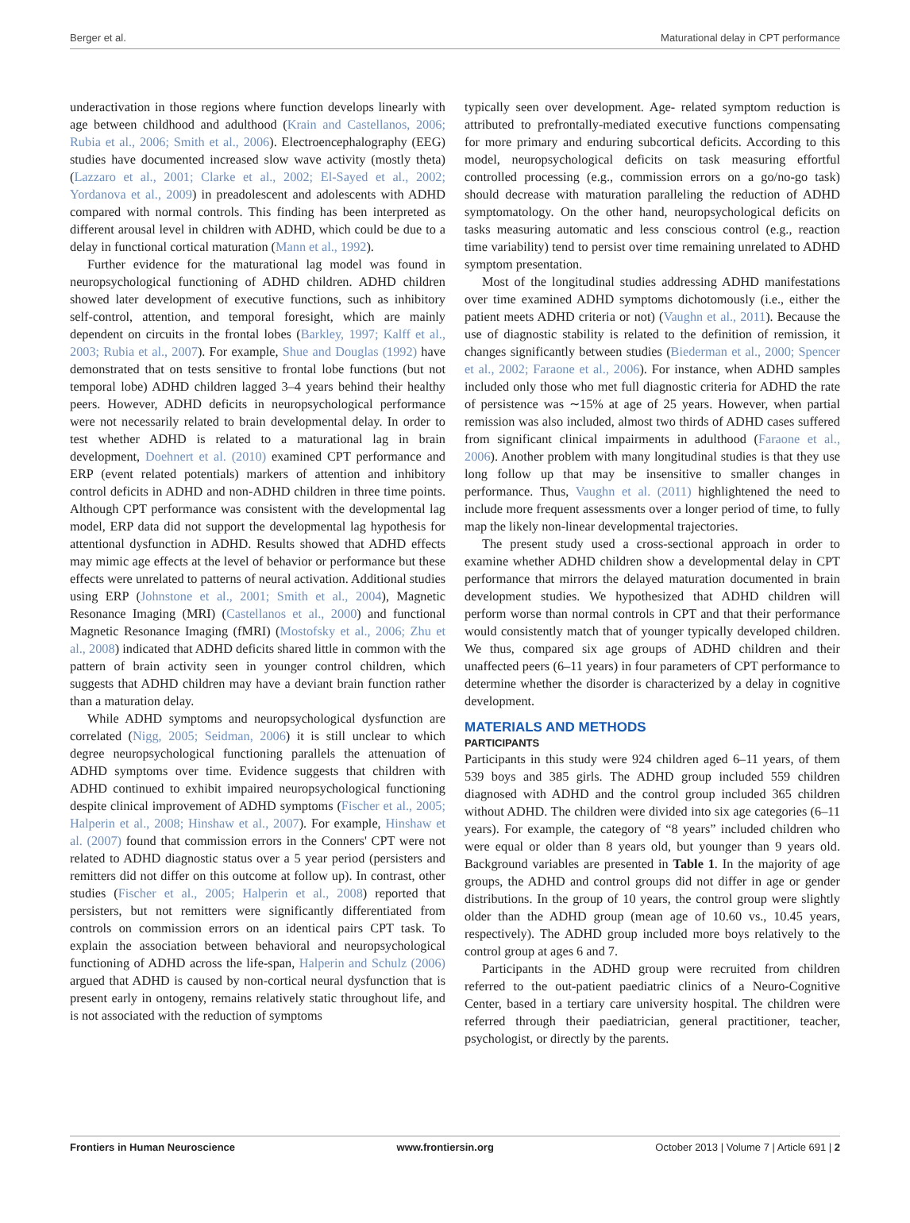Berger et al. Maturational delay in CPT performance
underactivation in those regions where function develops linearly with age between childhood and adulthood (Krain and Castellanos, 2006; Rubia et al., 2006; Smith et al., 2006). Electroencephalography (EEG) studies have documented increased slow wave activity (mostly theta) (Lazzaro et al., 2001; Clarke et al., 2002; El-Sayed et al., 2002; Yordanova et al., 2009) in preadolescent and adolescents with ADHD compared with normal controls. This finding has been interpreted as different arousal level in children with ADHD, which could be due to a delay in functional cortical maturation (Mann et al., 1992).
Further evidence for the maturational lag model was found in neuropsychological functioning of ADHD children. ADHD children showed later development of executive functions, such as inhibitory self-control, attention, and temporal foresight, which are mainly dependent on circuits in the frontal lobes (Barkley, 1997; Kalff et al., 2003; Rubia et al., 2007). For example, Shue and Douglas (1992) have demonstrated that on tests sensitive to frontal lobe functions (but not temporal lobe) ADHD children lagged 3–4 years behind their healthy peers. However, ADHD deficits in neuropsychological performance were not necessarily related to brain developmental delay. In order to test whether ADHD is related to a maturational lag in brain development, Doehnert et al. (2010) examined CPT performance and ERP (event related potentials) markers of attention and inhibitory control deficits in ADHD and non-ADHD children in three time points. Although CPT performance was consistent with the developmental lag model, ERP data did not support the developmental lag hypothesis for attentional dysfunction in ADHD. Results showed that ADHD effects may mimic age effects at the level of behavior or performance but these effects were unrelated to patterns of neural activation. Additional studies using ERP (Johnstone et al., 2001; Smith et al., 2004), Magnetic Resonance Imaging (MRI) (Castellanos et al., 2000) and functional Magnetic Resonance Imaging (fMRI) (Mostofsky et al., 2006; Zhu et al., 2008) indicated that ADHD deficits shared little in common with the pattern of brain activity seen in younger control children, which suggests that ADHD children may have a deviant brain function rather than a maturation delay.
While ADHD symptoms and neuropsychological dysfunction are correlated (Nigg, 2005; Seidman, 2006) it is still unclear to which degree neuropsychological functioning parallels the attenuation of ADHD symptoms over time. Evidence suggests that children with ADHD continued to exhibit impaired neuropsychological functioning despite clinical improvement of ADHD symptoms (Fischer et al., 2005; Halperin et al., 2008; Hinshaw et al., 2007). For example, Hinshaw et al. (2007) found that commission errors in the Conners' CPT were not related to ADHD diagnostic status over a 5 year period (persisters and remitters did not differ on this outcome at follow up). In contrast, other studies (Fischer et al., 2005; Halperin et al., 2008) reported that persisters, but not remitters were significantly differentiated from controls on commission errors on an identical pairs CPT task. To explain the association between behavioral and neuropsychological functioning of ADHD across the life-span, Halperin and Schulz (2006) argued that ADHD is caused by non-cortical neural dysfunction that is present early in ontogeny, remains relatively static throughout life, and is not associated with the reduction of symptoms
typically seen over development. Age- related symptom reduction is attributed to prefrontally-mediated executive functions compensating for more primary and enduring subcortical deficits. According to this model, neuropsychological deficits on task measuring effortful controlled processing (e.g., commission errors on a go/no-go task) should decrease with maturation paralleling the reduction of ADHD symptomatology. On the other hand, neuropsychological deficits on tasks measuring automatic and less conscious control (e.g., reaction time variability) tend to persist over time remaining unrelated to ADHD symptom presentation.
Most of the longitudinal studies addressing ADHD manifestations over time examined ADHD symptoms dichotomously (i.e., either the patient meets ADHD criteria or not) (Vaughn et al., 2011). Because the use of diagnostic stability is related to the definition of remission, it changes significantly between studies (Biederman et al., 2000; Spencer et al., 2002; Faraone et al., 2006). For instance, when ADHD samples included only those who met full diagnostic criteria for ADHD the rate of persistence was ∼15% at age of 25 years. However, when partial remission was also included, almost two thirds of ADHD cases suffered from significant clinical impairments in adulthood (Faraone et al., 2006). Another problem with many longitudinal studies is that they use long follow up that may be insensitive to smaller changes in performance. Thus, Vaughn et al. (2011) highlightened the need to include more frequent assessments over a longer period of time, to fully map the likely non-linear developmental trajectories.
The present study used a cross-sectional approach in order to examine whether ADHD children show a developmental delay in CPT performance that mirrors the delayed maturation documented in brain development studies. We hypothesized that ADHD children will perform worse than normal controls in CPT and that their performance would consistently match that of younger typically developed children. We thus, compared six age groups of ADHD children and their unaffected peers (6–11 years) in four parameters of CPT performance to determine whether the disorder is characterized by a delay in cognitive development.
MATERIALS AND METHODS
PARTICIPANTS
Participants in this study were 924 children aged 6–11 years, of them 539 boys and 385 girls. The ADHD group included 559 children diagnosed with ADHD and the control group included 365 children without ADHD. The children were divided into six age categories (6–11 years). For example, the category of “8 years” included children who were equal or older than 8 years old, but younger than 9 years old. Background variables are presented in Table 1. In the majority of age groups, the ADHD and control groups did not differ in age or gender distributions. In the group of 10 years, the control group were slightly older than the ADHD group (mean age of 10.60 vs., 10.45 years, respectively). The ADHD group included more boys relatively to the control group at ages 6 and 7.
Participants in the ADHD group were recruited from children referred to the out-patient paediatric clinics of a Neuro-Cognitive Center, based in a tertiary care university hospital. The children were referred through their paediatrician, general practitioner, teacher, psychologist, or directly by the parents.
Frontiers in Human Neuroscience www.frontiersin.org October 2013 | Volume 7 | Article 691 | 2